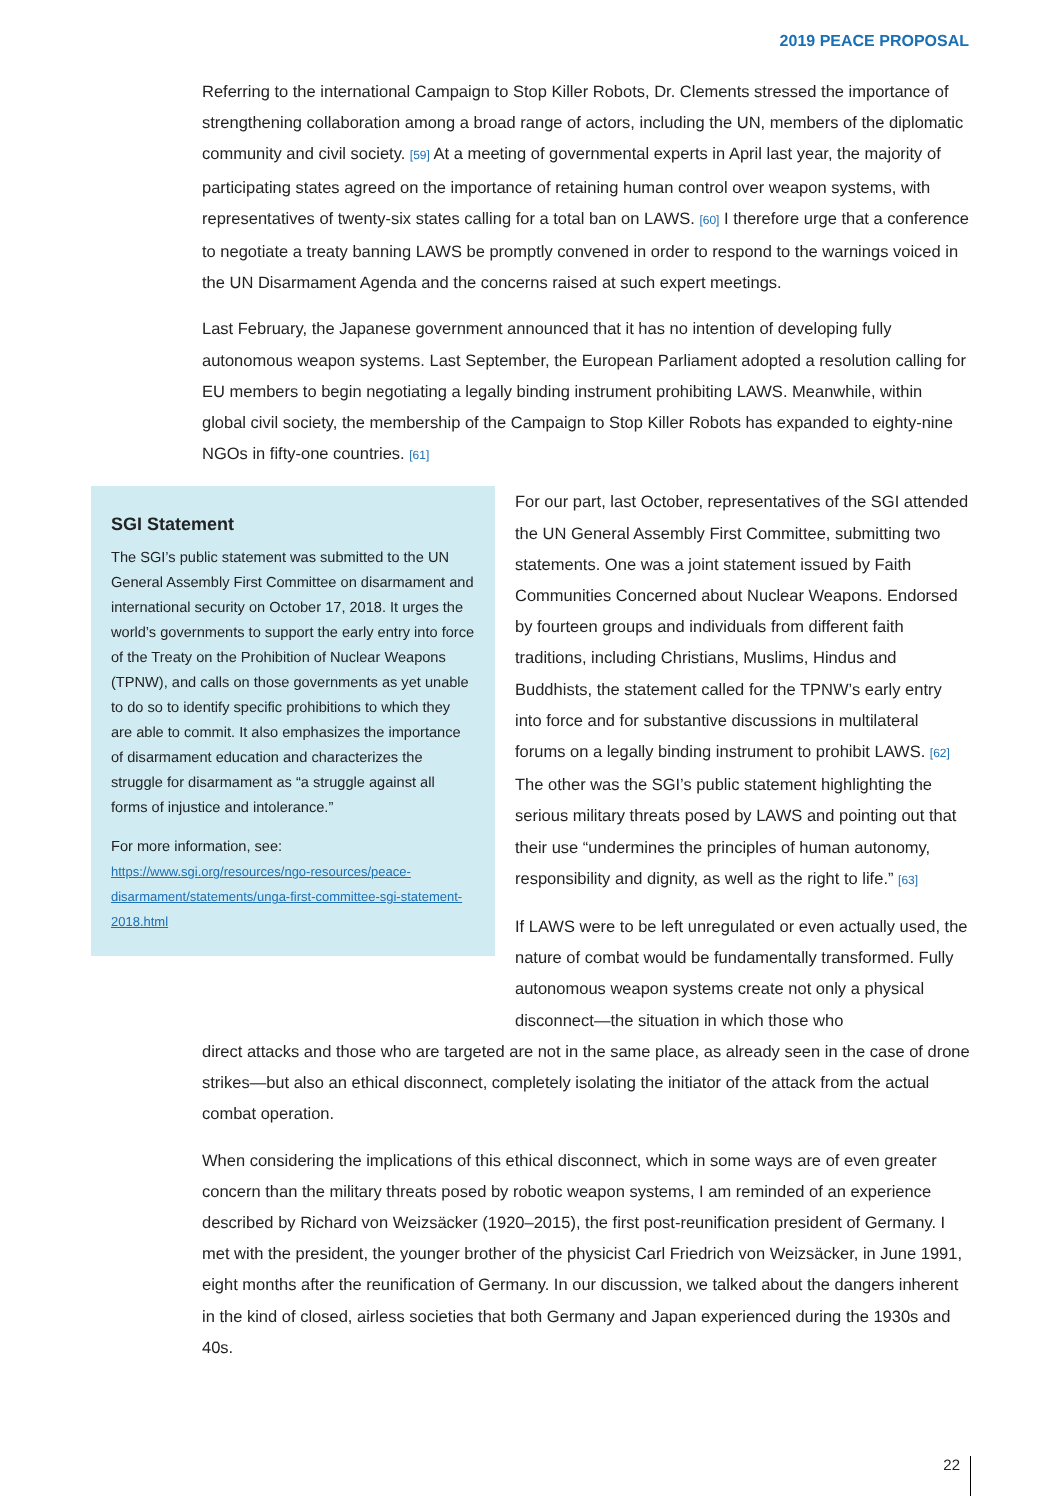2019 PEACE PROPOSAL
Referring to the international Campaign to Stop Killer Robots, Dr. Clements stressed the importance of strengthening collaboration among a broad range of actors, including the UN, members of the diplomatic community and civil society. [59] At a meeting of governmental experts in April last year, the majority of participating states agreed on the importance of retaining human control over weapon systems, with representatives of twenty-six states calling for a total ban on LAWS. [60] I therefore urge that a conference to negotiate a treaty banning LAWS be promptly convened in order to respond to the warnings voiced in the UN Disarmament Agenda and the concerns raised at such expert meetings.
Last February, the Japanese government announced that it has no intention of developing fully autonomous weapon systems. Last September, the European Parliament adopted a resolution calling for EU members to begin negotiating a legally binding instrument prohibiting LAWS. Meanwhile, within global civil society, the membership of the Campaign to Stop Killer Robots has expanded to eighty-nine NGOs in fifty-one countries. [61]
SGI Statement
The SGI’s public statement was submitted to the UN General Assembly First Committee on disarmament and international security on October 17, 2018. It urges the world’s governments to support the early entry into force of the Treaty on the Prohibition of Nuclear Weapons (TPNW), and calls on those governments as yet unable to do so to identify specific prohibitions to which they are able to commit. It also emphasizes the importance of disarmament education and characterizes the struggle for disarmament as “a struggle against all forms of injustice and intolerance.”
For more information, see:
https://www.sgi.org/resources/ngo-resources/peace-disarmament/statements/unga-first-committee-sgi-statement-2018.html
For our part, last October, representatives of the SGI attended the UN General Assembly First Committee, submitting two statements. One was a joint statement issued by Faith Communities Concerned about Nuclear Weapons. Endorsed by fourteen groups and individuals from different faith traditions, including Christians, Muslims, Hindus and Buddhists, the statement called for the TPNW’s early entry into force and for substantive discussions in multilateral forums on a legally binding instrument to prohibit LAWS. [62] The other was the SGI’s public statement highlighting the serious military threats posed by LAWS and pointing out that their use “undermines the principles of human autonomy, responsibility and dignity, as well as the right to life.” [63]
If LAWS were to be left unregulated or even actually used, the nature of combat would be fundamentally transformed. Fully autonomous weapon systems create not only a physical disconnect—the situation in which those who
direct attacks and those who are targeted are not in the same place, as already seen in the case of drone strikes—but also an ethical disconnect, completely isolating the initiator of the attack from the actual combat operation.
When considering the implications of this ethical disconnect, which in some ways are of even greater concern than the military threats posed by robotic weapon systems, I am reminded of an experience described by Richard von Weizsäcker (1920–2015), the first post-reunification president of Germany. I met with the president, the younger brother of the physicist Carl Friedrich von Weizsäcker, in June 1991, eight months after the reunification of Germany. In our discussion, we talked about the dangers inherent in the kind of closed, airless societies that both Germany and Japan experienced during the 1930s and 40s.
22